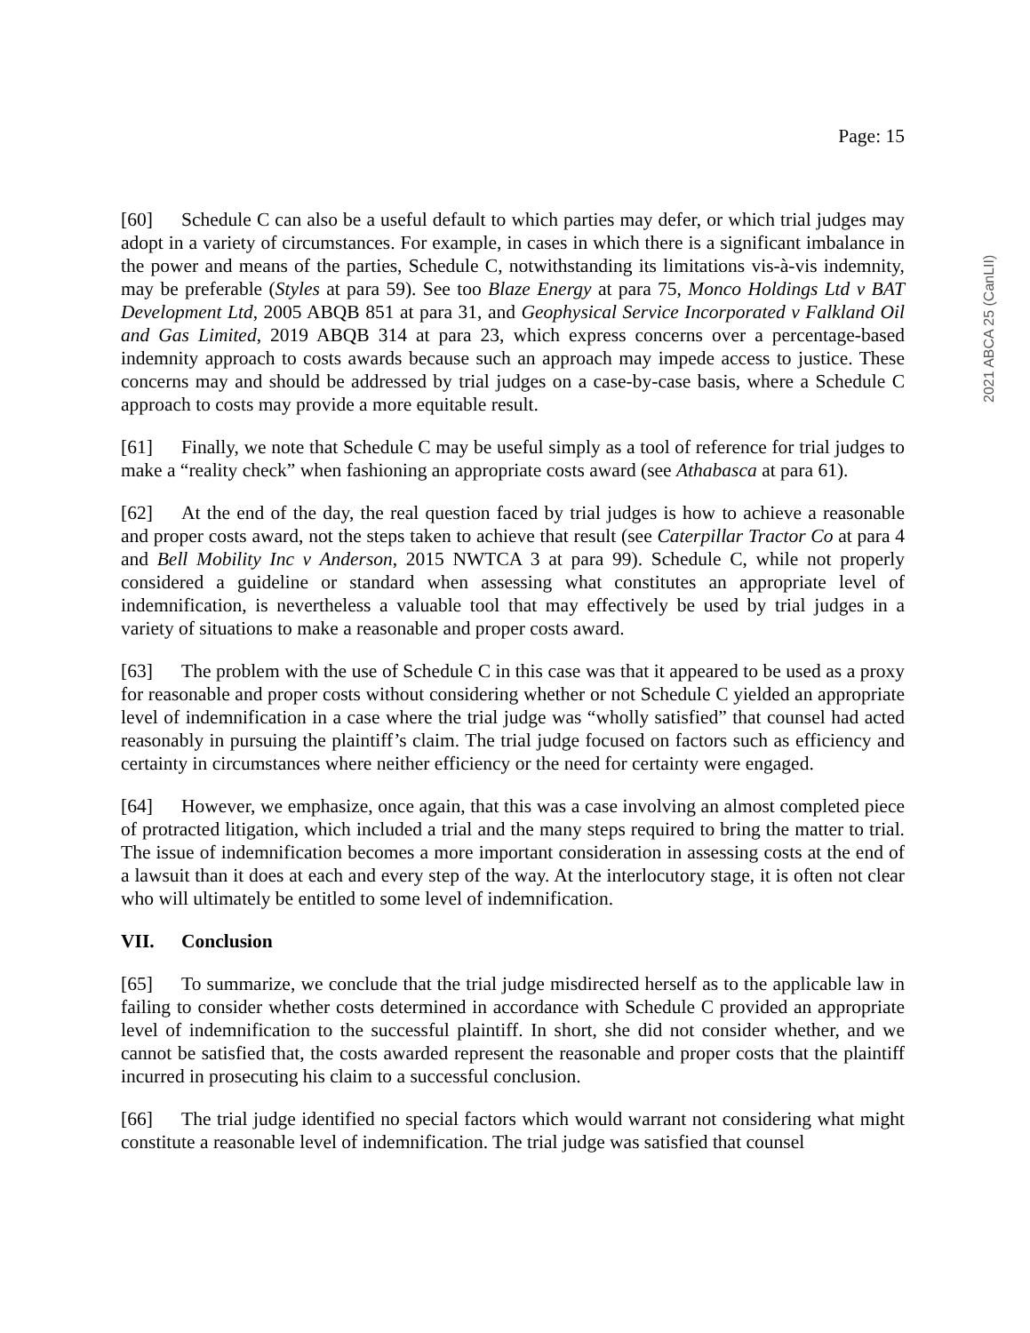2021 ABCA 25 (CanLII)
Page: 15
[60] Schedule C can also be a useful default to which parties may defer, or which trial judges may adopt in a variety of circumstances. For example, in cases in which there is a significant imbalance in the power and means of the parties, Schedule C, notwithstanding its limitations vis-à-vis indemnity, may be preferable (Styles at para 59). See too Blaze Energy at para 75, Monco Holdings Ltd v BAT Development Ltd, 2005 ABQB 851 at para 31, and Geophysical Service Incorporated v Falkland Oil and Gas Limited, 2019 ABQB 314 at para 23, which express concerns over a percentage-based indemnity approach to costs awards because such an approach may impede access to justice. These concerns may and should be addressed by trial judges on a case-by-case basis, where a Schedule C approach to costs may provide a more equitable result.
[61] Finally, we note that Schedule C may be useful simply as a tool of reference for trial judges to make a “reality check” when fashioning an appropriate costs award (see Athabasca at para 61).
[62] At the end of the day, the real question faced by trial judges is how to achieve a reasonable and proper costs award, not the steps taken to achieve that result (see Caterpillar Tractor Co at para 4 and Bell Mobility Inc v Anderson, 2015 NWTCA 3 at para 99). Schedule C, while not properly considered a guideline or standard when assessing what constitutes an appropriate level of indemnification, is nevertheless a valuable tool that may effectively be used by trial judges in a variety of situations to make a reasonable and proper costs award.
[63] The problem with the use of Schedule C in this case was that it appeared to be used as a proxy for reasonable and proper costs without considering whether or not Schedule C yielded an appropriate level of indemnification in a case where the trial judge was “wholly satisfied” that counsel had acted reasonably in pursuing the plaintiff’s claim. The trial judge focused on factors such as efficiency and certainty in circumstances where neither efficiency or the need for certainty were engaged.
[64] However, we emphasize, once again, that this was a case involving an almost completed piece of protracted litigation, which included a trial and the many steps required to bring the matter to trial. The issue of indemnification becomes a more important consideration in assessing costs at the end of a lawsuit than it does at each and every step of the way. At the interlocutory stage, it is often not clear who will ultimately be entitled to some level of indemnification.
VII. Conclusion
[65] To summarize, we conclude that the trial judge misdirected herself as to the applicable law in failing to consider whether costs determined in accordance with Schedule C provided an appropriate level of indemnification to the successful plaintiff. In short, she did not consider whether, and we cannot be satisfied that, the costs awarded represent the reasonable and proper costs that the plaintiff incurred in prosecuting his claim to a successful conclusion.
[66] The trial judge identified no special factors which would warrant not considering what might constitute a reasonable level of indemnification. The trial judge was satisfied that counsel